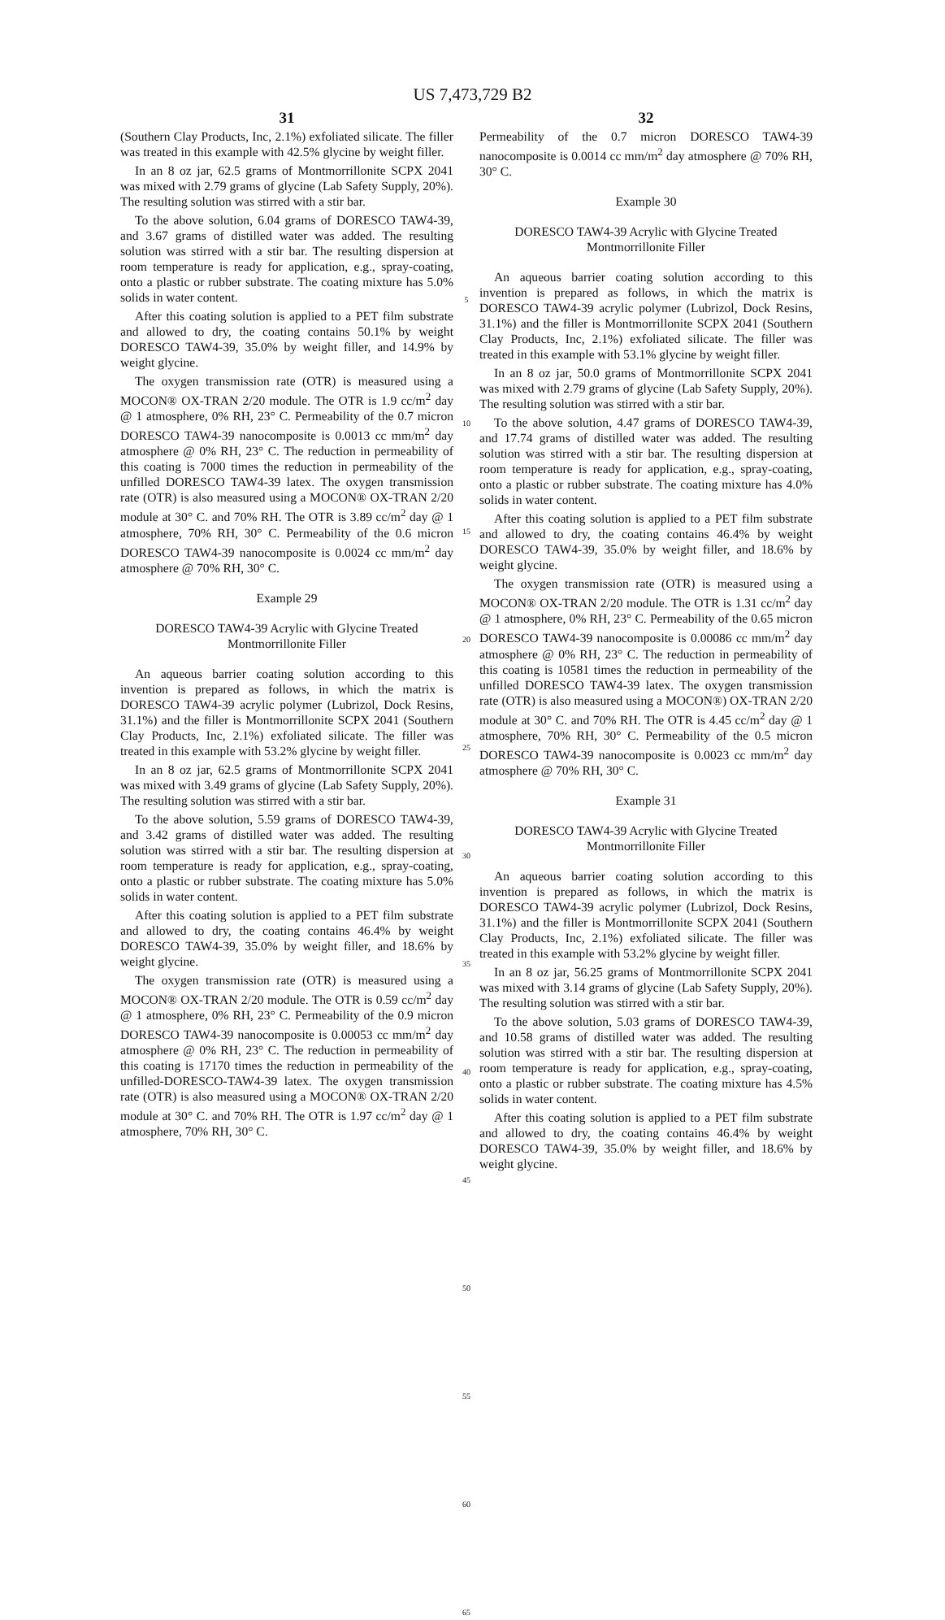US 7,473,729 B2
31
(Southern Clay Products, Inc, 2.1%) exfoliated silicate. The filler was treated in this example with 42.5% glycine by weight filler.
In an 8 oz jar, 62.5 grams of Montmorrillonite SCPX 2041 was mixed with 2.79 grams of glycine (Lab Safety Supply, 20%). The resulting solution was stirred with a stir bar.
To the above solution, 6.04 grams of DORESCO TAW4-39, and 3.67 grams of distilled water was added. The resulting solution was stirred with a stir bar. The resulting dispersion at room temperature is ready for application, e.g., spray-coating, onto a plastic or rubber substrate. The coating mixture has 5.0% solids in water content.
After this coating solution is applied to a PET film substrate and allowed to dry, the coating contains 50.1% by weight DORESCO TAW4-39, 35.0% by weight filler, and 14.9% by weight glycine.
The oxygen transmission rate (OTR) is measured using a MOCON® OX-TRAN 2/20 module. The OTR is 1.9 cc/m<sup>2</sup> day @ 1 atmosphere, 0% RH, 23° C. Permeability of the 0.7 micron DORESCO TAW4-39 nanocomposite is 0.0013 cc mm/m<sup>2</sup> day atmosphere @ 0% RH, 23° C. The reduction in permeability of this coating is 7000 times the reduction in permeability of the unfilled DORESCO TAW4-39 latex. The oxygen transmission rate (OTR) is also measured using a MOCON® OX-TRAN 2/20 module at 30° C. and 70% RH. The OTR is 3.89 cc/m<sup>2</sup> day @ 1 atmosphere, 70% RH, 30° C. Permeability of the 0.6 micron DORESCO TAW4-39 nanocomposite is 0.0024 cc mm/m<sup>2</sup> day atmosphere @ 70% RH, 30° C.
Example 29
DORESCO TAW4-39 Acrylic with Glycine Treated Montmorrillonite Filler
An aqueous barrier coating solution according to this invention is prepared as follows, in which the matrix is DORESCO TAW4-39 acrylic polymer (Lubrizol, Dock Resins, 31.1%) and the filler is Montmorrillonite SCPX 2041 (Southern Clay Products, Inc, 2.1%) exfoliated silicate. The filler was treated in this example with 53.2% glycine by weight filler.
In an 8 oz jar, 62.5 grams of Montmorrillonite SCPX 2041 was mixed with 3.49 grams of glycine (Lab Safety Supply, 20%). The resulting solution was stirred with a stir bar.
To the above solution, 5.59 grams of DORESCO TAW4-39, and 3.42 grams of distilled water was added. The resulting solution was stirred with a stir bar. The resulting dispersion at room temperature is ready for application, e.g., spray-coating, onto a plastic or rubber substrate. The coating mixture has 5.0% solids in water content.
After this coating solution is applied to a PET film substrate and allowed to dry, the coating contains 46.4% by weight DORESCO TAW4-39, 35.0% by weight filler, and 18.6% by weight glycine.
The oxygen transmission rate (OTR) is measured using a MOCON® OX-TRAN 2/20 module. The OTR is 0.59 cc/m<sup>2</sup> day @ 1 atmosphere, 0% RH, 23° C. Permeability of the 0.9 micron DORESCO TAW4-39 nanocomposite is 0.00053 cc mm/m<sup>2</sup> day atmosphere @ 0% RH, 23° C. The reduction in permeability of this coating is 17170 times the reduction in permeability of the unfilled-DORESCO-TAW4-39 latex. The oxygen transmission rate (OTR) is also measured using a MOCON® OX-TRAN 2/20 module at 30° C. and 70% RH. The OTR is 1.97 cc/m<sup>2</sup> day @ 1 atmosphere, 70% RH, 30° C.
5
10
15
20
25
30
35
40
45
50
55
60
65
32
Permeability of the 0.7 micron DORESCO TAW4-39 nanocomposite is 0.0014 cc mm/m<sup>2</sup> day atmosphere @ 70% RH, 30° C.
Example 30
DORESCO TAW4-39 Acrylic with Glycine Treated Montmorrillonite Filler
An aqueous barrier coating solution according to this invention is prepared as follows, in which the matrix is DORESCO TAW4-39 acrylic polymer (Lubrizol, Dock Resins, 31.1%) and the filler is Montmorrillonite SCPX 2041 (Southern Clay Products, Inc, 2.1%) exfoliated silicate. The filler was treated in this example with 53.1% glycine by weight filler.
In an 8 oz jar, 50.0 grams of Montmorrillonite SCPX 2041 was mixed with 2.79 grams of glycine (Lab Safety Supply, 20%). The resulting solution was stirred with a stir bar.
To the above solution, 4.47 grams of DORESCO TAW4-39, and 17.74 grams of distilled water was added. The resulting solution was stirred with a stir bar. The resulting dispersion at room temperature is ready for application, e.g., spray-coating, onto a plastic or rubber substrate. The coating mixture has 4.0% solids in water content.
After this coating solution is applied to a PET film substrate and allowed to dry, the coating contains 46.4% by weight DORESCO TAW4-39, 35.0% by weight filler, and 18.6% by weight glycine.
The oxygen transmission rate (OTR) is measured using a MOCON® OX-TRAN 2/20 module. The OTR is 1.31 cc/m<sup>2</sup> day @ 1 atmosphere, 0% RH, 23° C. Permeability of the 0.65 micron DORESCO TAW4-39 nanocomposite is 0.00086 cc mm/m<sup>2</sup> day atmosphere @ 0% RH, 23° C. The reduction in permeability of this coating is 10581 times the reduction in permeability of the unfilled DORESCO TAW4-39 latex. The oxygen transmission rate (OTR) is also measured using a MOCON®) OX-TRAN 2/20 module at 30° C. and 70% RH. The OTR is 4.45 cc/m<sup>2</sup> day @ 1 atmosphere, 70% RH, 30° C. Permeability of the 0.5 micron DORESCO TAW4-39 nanocomposite is 0.0023 cc mm/m<sup>2</sup> day atmosphere @ 70% RH, 30° C.
Example 31
DORESCO TAW4-39 Acrylic with Glycine Treated Montmorrillonite Filler
An aqueous barrier coating solution according to this invention is prepared as follows, in which the matrix is DORESCO TAW4-39 acrylic polymer (Lubrizol, Dock Resins, 31.1%) and the filler is Montmorrillonite SCPX 2041 (Southern Clay Products, Inc, 2.1%) exfoliated silicate. The filler was treated in this example with 53.2% glycine by weight filler.
In an 8 oz jar, 56.25 grams of Montmorrillonite SCPX 2041 was mixed with 3.14 grams of glycine (Lab Safety Supply, 20%). The resulting solution was stirred with a stir bar.
To the above solution, 5.03 grams of DORESCO TAW4-39, and 10.58 grams of distilled water was added. The resulting solution was stirred with a stir bar. The resulting dispersion at room temperature is ready for application, e.g., spray-coating, onto a plastic or rubber substrate. The coating mixture has 4.5% solids in water content.
After this coating solution is applied to a PET film substrate and allowed to dry, the coating contains 46.4% by weight DORESCO TAW4-39, 35.0% by weight filler, and 18.6% by weight glycine.